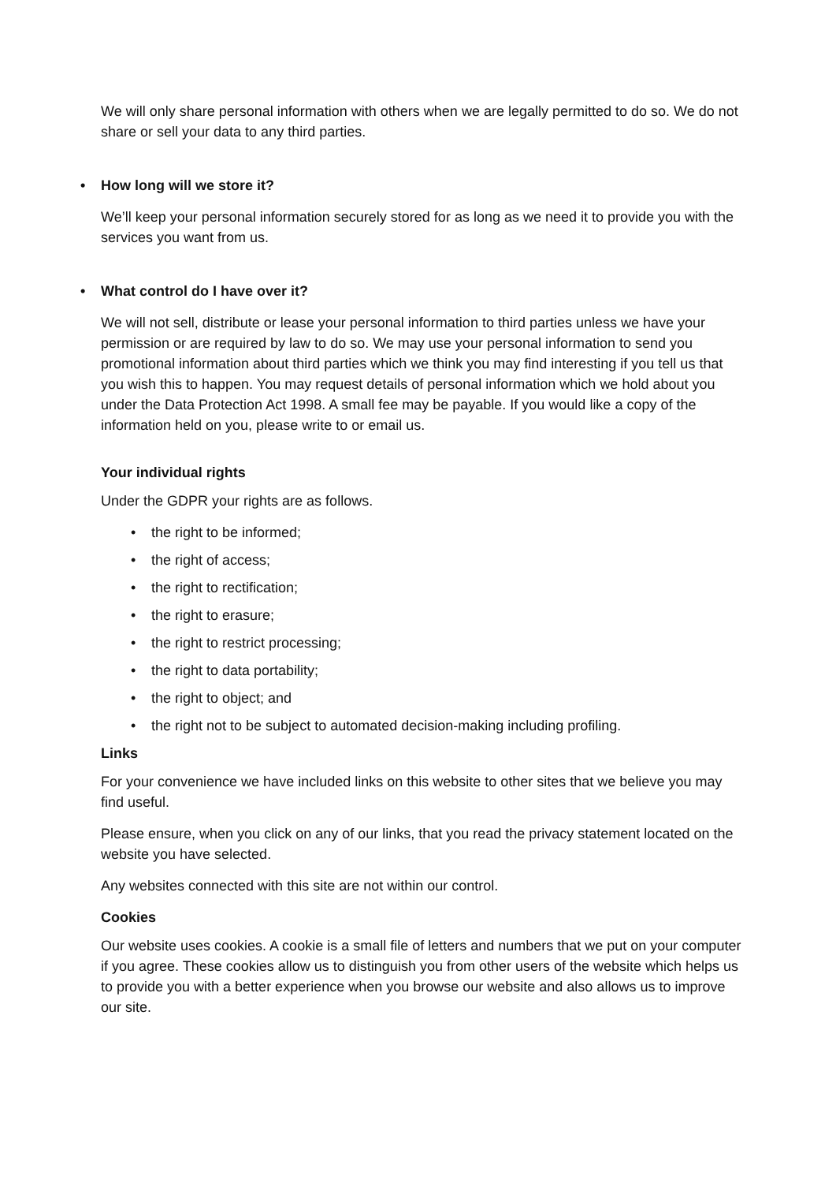We will only share personal information with others when we are legally permitted to do so. We do not share or sell your data to any third parties.
• How long will we store it?
We’ll keep your personal information securely stored for as long as we need it to provide you with the services you want from us.
• What control do I have over it?
We will not sell, distribute or lease your personal information to third parties unless we have your permission or are required by law to do so. We may use your personal information to send you promotional information about third parties which we think you may find interesting if you tell us that you wish this to happen. You may request details of personal information which we hold about you under the Data Protection Act 1998. A small fee may be payable. If you would like a copy of the information held on you, please write to or email us.
Your individual rights
Under the GDPR your rights are as follows.
• the right to be informed;
• the right of access;
• the right to rectification;
• the right to erasure;
• the right to restrict processing;
• the right to data portability;
• the right to object; and
• the right not to be subject to automated decision-making including profiling.
Links
For your convenience we have included links on this website to other sites that we believe you may find useful.
Please ensure, when you click on any of our links, that you read the privacy statement located on the website you have selected.
Any websites connected with this site are not within our control.
Cookies
Our website uses cookies. A cookie is a small file of letters and numbers that we put on your computer if you agree. These cookies allow us to distinguish you from other users of the website which helps us to provide you with a better experience when you browse our website and also allows us to improve our site.